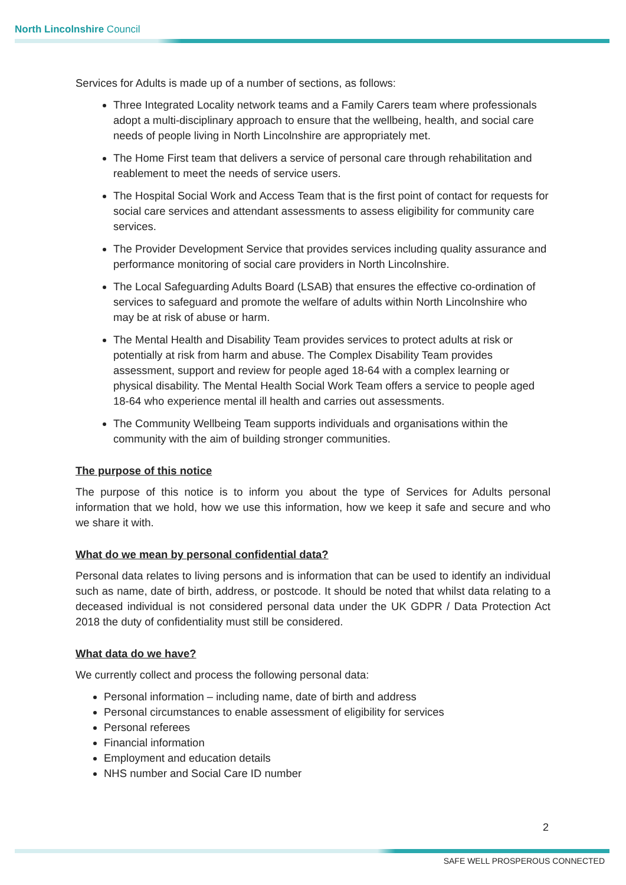North Lincolnshire Council
Services for Adults is made up of a number of sections, as follows:
Three Integrated Locality network teams and a Family Carers team where professionals adopt a multi-disciplinary approach to ensure that the wellbeing, health, and social care needs of people living in North Lincolnshire are appropriately met.
The Home First team that delivers a service of personal care through rehabilitation and reablement to meet the needs of service users.
The Hospital Social Work and Access Team that is the first point of contact for requests for social care services and attendant assessments to assess eligibility for community care services.
The Provider Development Service that provides services including quality assurance and performance monitoring of social care providers in North Lincolnshire.
The Local Safeguarding Adults Board (LSAB) that ensures the effective co-ordination of services to safeguard and promote the welfare of adults within North Lincolnshire who may be at risk of abuse or harm.
The Mental Health and Disability Team provides services to protect adults at risk or potentially at risk from harm and abuse. The Complex Disability Team provides assessment, support and review for people aged 18-64 with a complex learning or physical disability. The Mental Health Social Work Team offers a service to people aged 18-64 who experience mental ill health and carries out assessments.
The Community Wellbeing Team supports individuals and organisations within the community with the aim of building stronger communities.
The purpose of this notice
The purpose of this notice is to inform you about the type of Services for Adults personal information that we hold, how we use this information, how we keep it safe and secure and who we share it with.
What do we mean by personal confidential data?
Personal data relates to living persons and is information that can be used to identify an individual such as name, date of birth, address, or postcode. It should be noted that whilst data relating to a deceased individual is not considered personal data under the UK GDPR / Data Protection Act 2018 the duty of confidentiality must still be considered.
What data do we have?
We currently collect and process the following personal data:
Personal information – including name, date of birth and address
Personal circumstances to enable assessment of eligibility for services
Personal referees
Financial information
Employment and education details
NHS number and Social Care ID number
2
SAFE WELL PROSPEROUS CONNECTED